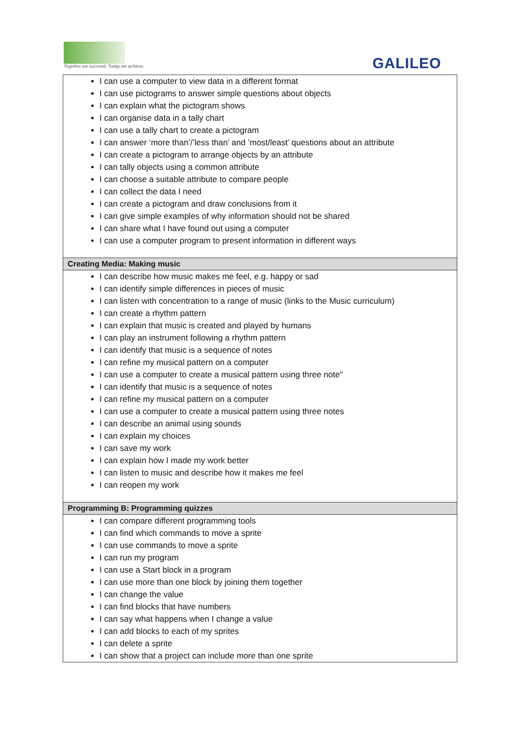Together we succeed; Today we achieve.
GALILEO
| I can use a computer to view data in a different format I can use pictograms to answer simple questions about objects I can explain what the pictogram shows I can organise data in a tally chart I can use a tally chart to create a pictogram I can answer ‘more than’/’less than’ and ’most/least’ questions about an attribute I can create a pictogram to arrange objects by an attribute I can tally objects using a common attribute I can choose a suitable attribute to compare people I can collect the data I need I can create a pictogram and draw conclusions from it I can give simple examples of why information should not be shared I can share what I have found out using a computer I can use a computer program to present information in different ways |
| Creating Media: Making music |
| I can describe how music makes me feel, e.g. happy or sad I can identify simple differences in pieces of music I can listen with concentration to a range of music (links to the Music curriculum) I can create a rhythm pattern I can explain that music is created and played by humans I can play an instrument following a rhythm pattern I can identify that music is a sequence of notes I can refine my musical pattern on a computer I can use a computer to create a musical pattern using three note" I can identify that music is a sequence of notes I can refine my musical pattern on a computer I can use a computer to create a musical pattern using three notes I can describe an animal using sounds I can explain my choices I can save my work I can explain how I made my work better I can listen to music and describe how it makes me feel I can reopen my work |
| Programming B: Programming quizzes |
| I can compare different programming tools I can find which commands to move a sprite I can use commands to move a sprite I can run my program I can use a Start block in a program I can use more than one block by joining them together I can change the value I can find blocks that have numbers I can say what happens when I change a value I can add blocks to each of my sprites I can delete a sprite I can show that a project can include more than one sprite |